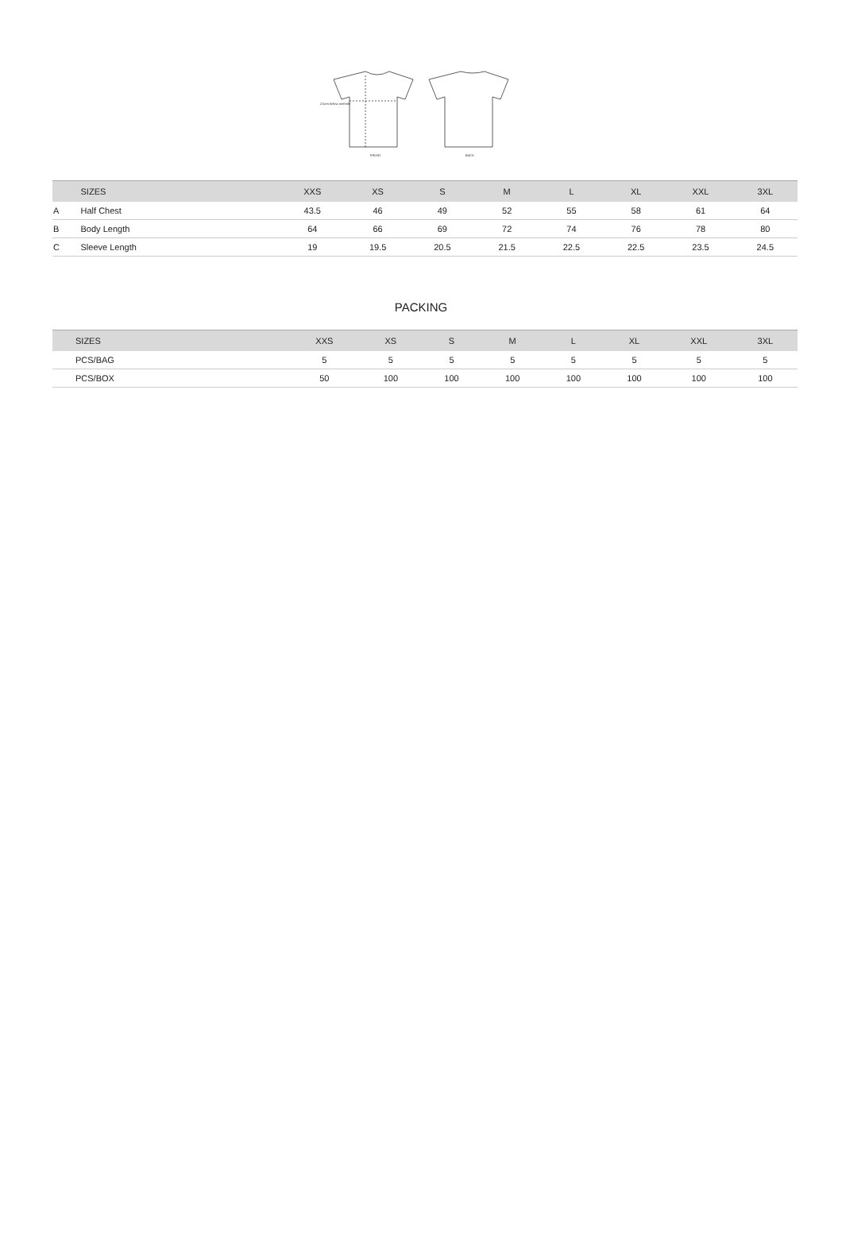2.5cm below armhole
FRONT
BACK
| | SIZES | XXS | XS | S | M | L | XL | XXL | 3XL |
| --- | --- | --- | --- | --- | --- | --- | --- | --- | --- |
| A | Half Chest | 43.5 | 46 | 49 | 52 | 55 | 58 | 61 | 64 |
| B | Body Length | 64 | 66 | 69 | 72 | 74 | 76 | 78 | 80 |
| C | Sleeve Length | 19 | 19.5 | 20.5 | 21.5 | 22.5 | 22.5 | 23.5 | 24.5 |
PACKING
| SIZES | XXS | XS | S | M | L | XL | XXL | 3XL |
| --- | --- | --- | --- | --- | --- | --- | --- | --- |
| PCS/BAG | 5 | 5 | 5 | 5 | 5 | 5 | 5 | 5 |
| PCS/BOX | 50 | 100 | 100 | 100 | 100 | 100 | 100 | 100 |